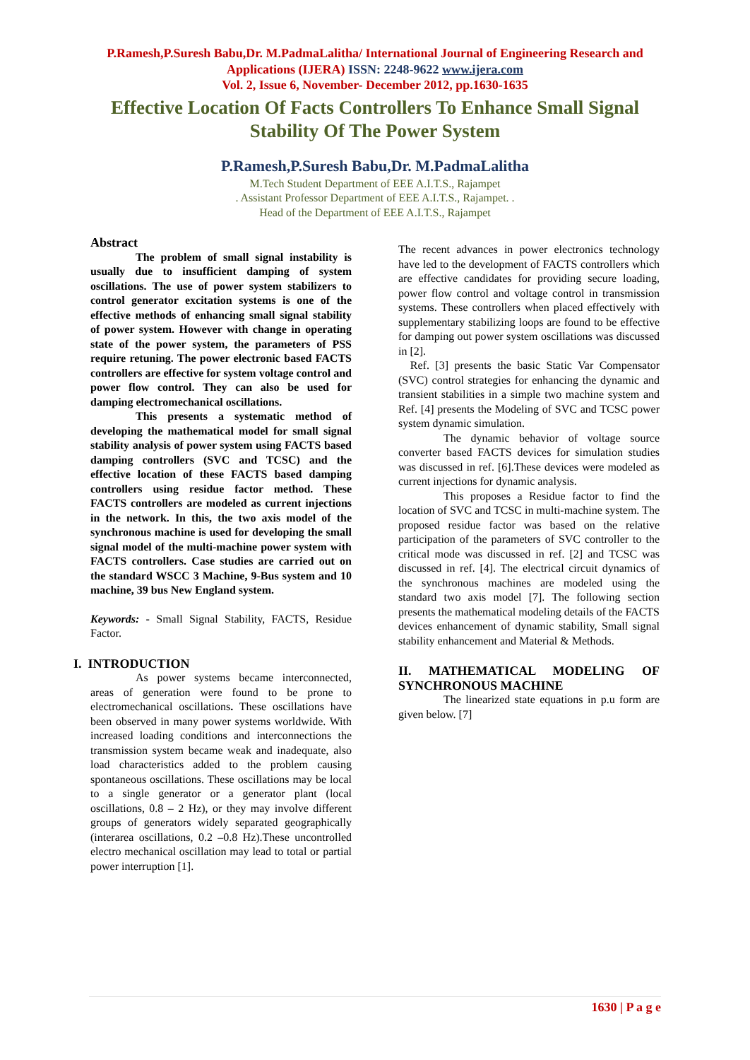P.Ramesh,P.Suresh Babu,Dr. M.PadmaLalitha/ International Journal of Engineering Research and Applications (IJERA) ISSN: 2248-9622 www.ijera.com
Vol. 2, Issue 6, November- December 2012, pp.1630-1635
Effective Location Of Facts Controllers To Enhance Small Signal Stability Of The Power System
P.Ramesh,P.Suresh Babu,Dr. M.PadmaLalitha
M.Tech Student Department of EEE A.I.T.S., Rajampet
. Assistant Professor Department of EEE A.I.T.S., Rajampet. .
Head of the Department of EEE A.I.T.S., Rajampet
Abstract
The problem of small signal instability is usually due to insufficient damping of system oscillations. The use of power system stabilizers to control generator excitation systems is one of the effective methods of enhancing small signal stability of power system. However with change in operating state of the power system, the parameters of PSS require retuning. The power electronic based FACTS controllers are effective for system voltage control and power flow control. They can also be used for damping electromechanical oscillations.
This presents a systematic method of developing the mathematical model for small signal stability analysis of power system using FACTS based damping controllers (SVC and TCSC) and the effective location of these FACTS based damping controllers using residue factor method. These FACTS controllers are modeled as current injections in the network. In this, the two axis model of the synchronous machine is used for developing the small signal model of the multi-machine power system with FACTS controllers. Case studies are carried out on the standard WSCC 3 Machine, 9-Bus system and 10 machine, 39 bus New England system.
Keywords: - Small Signal Stability, FACTS, Residue Factor.
I. INTRODUCTION
As power systems became interconnected, areas of generation were found to be prone to electromechanical oscillations. These oscillations have been observed in many power systems worldwide. With increased loading conditions and interconnections the transmission system became weak and inadequate, also load characteristics added to the problem causing spontaneous oscillations. These oscillations may be local to a single generator or a generator plant (local oscillations, 0.8 – 2 Hz), or they may involve different groups of generators widely separated geographically (interarea oscillations, 0.2 –0.8 Hz).These uncontrolled electro mechanical oscillation may lead to total or partial power interruption [1].
The recent advances in power electronics technology have led to the development of FACTS controllers which are effective candidates for providing secure loading, power flow control and voltage control in transmission systems. These controllers when placed effectively with supplementary stabilizing loops are found to be effective for damping out power system oscillations was discussed in [2].
Ref. [3] presents the basic Static Var Compensator (SVC) control strategies for enhancing the dynamic and transient stabilities in a simple two machine system and Ref. [4] presents the Modeling of SVC and TCSC power system dynamic simulation.
The dynamic behavior of voltage source converter based FACTS devices for simulation studies was discussed in ref. [6].These devices were modeled as current injections for dynamic analysis.
This proposes a Residue factor to find the location of SVC and TCSC in multi-machine system. The proposed residue factor was based on the relative participation of the parameters of SVC controller to the critical mode was discussed in ref. [2] and TCSC was discussed in ref. [4]. The electrical circuit dynamics of the synchronous machines are modeled using the standard two axis model [7]. The following section presents the mathematical modeling details of the FACTS devices enhancement of dynamic stability, Small signal stability enhancement and Material & Methods.
II. MATHEMATICAL MODELING OF SYNCHRONOUS MACHINE
The linearized state equations in p.u form are given below. [7]
1630 | P a g e